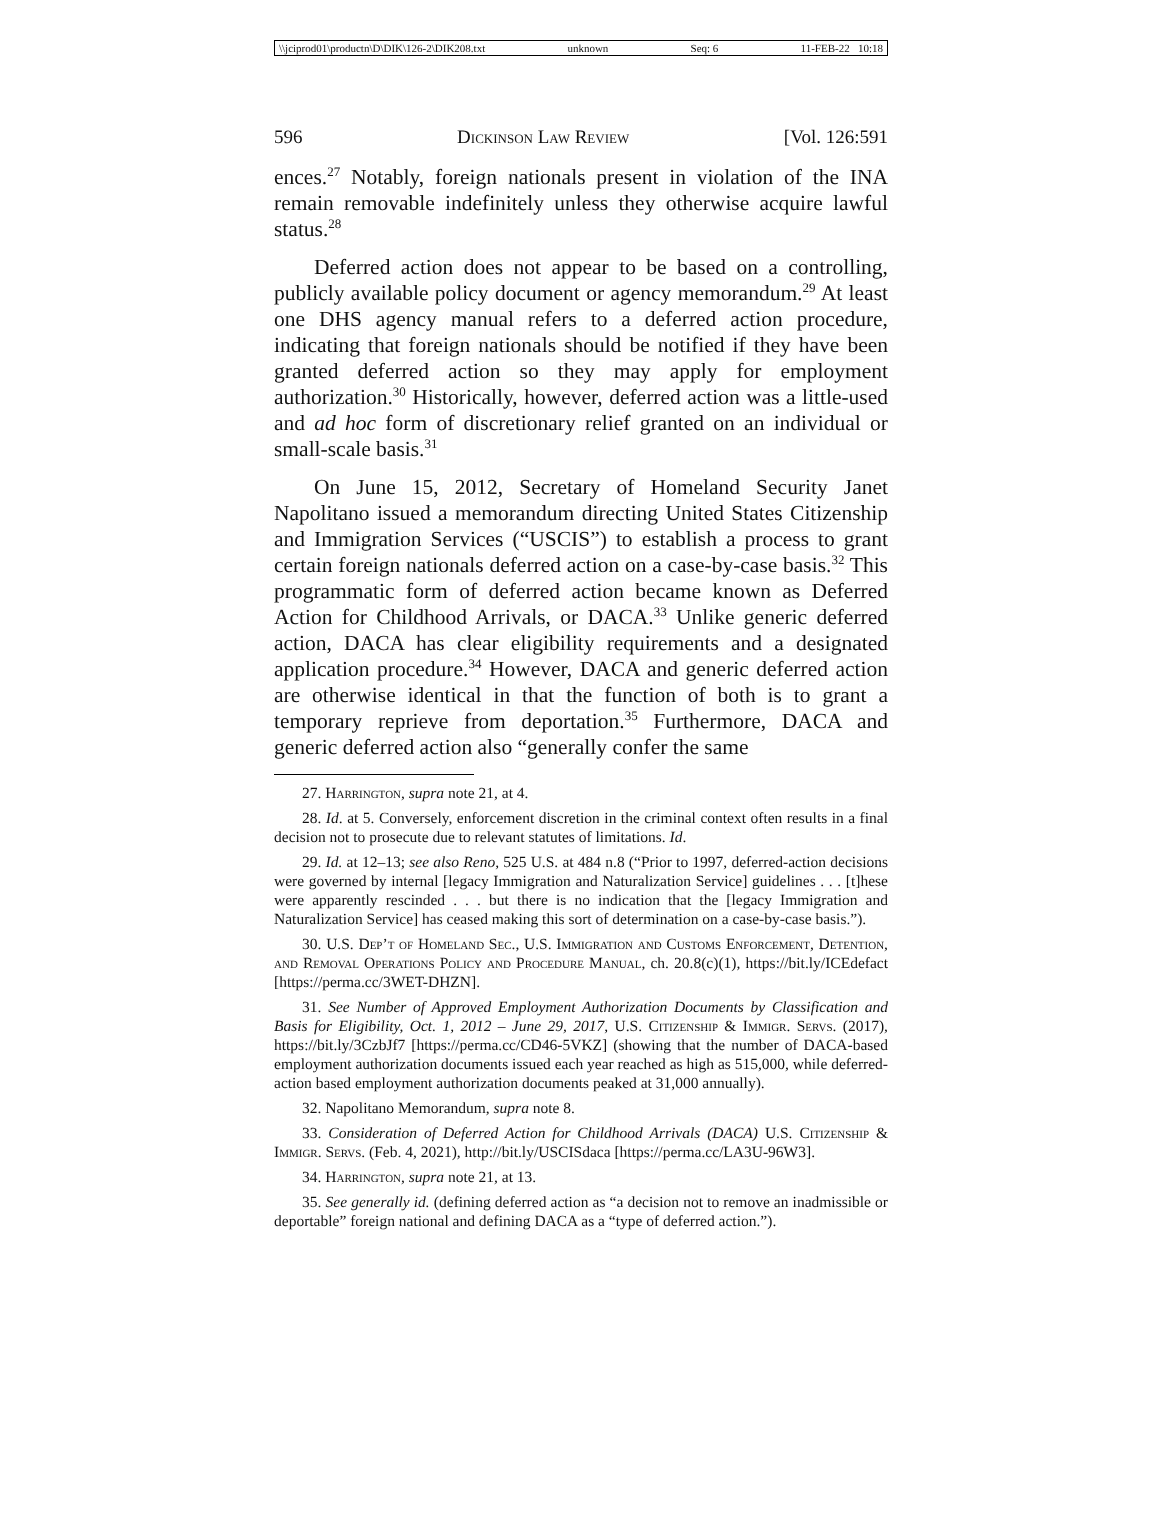\\jciprod01\productn\D\DIK\126-2\DIK208.txt unknown Seq: 6 11-FEB-22 10:18
596 Dickinson Law Review [Vol. 126:591
ences.<sup>27</sup> Notably, foreign nationals present in violation of the INA remain removable indefinitely unless they otherwise acquire lawful status.<sup>28</sup>
Deferred action does not appear to be based on a controlling, publicly available policy document or agency memorandum.<sup>29</sup> At least one DHS agency manual refers to a deferred action procedure, indicating that foreign nationals should be notified if they have been granted deferred action so they may apply for employment authorization.<sup>30</sup> Historically, however, deferred action was a little-used and ad hoc form of discretionary relief granted on an individual or small-scale basis.<sup>31</sup>
On June 15, 2012, Secretary of Homeland Security Janet Napolitano issued a memorandum directing United States Citizenship and Immigration Services (“USCIS”) to establish a process to grant certain foreign nationals deferred action on a case-by-case basis.<sup>32</sup> This programmatic form of deferred action became known as Deferred Action for Childhood Arrivals, or DACA.<sup>33</sup> Unlike generic deferred action, DACA has clear eligibility requirements and a designated application procedure.<sup>34</sup> However, DACA and generic deferred action are otherwise identical in that the function of both is to grant a temporary reprieve from deportation.<sup>35</sup> Furthermore, DACA and generic deferred action also “generally confer the same
27. Harrington, supra note 21, at 4.
28. Id. at 5. Conversely, enforcement discretion in the criminal context often results in a final decision not to prosecute due to relevant statutes of limitations. Id.
29. Id. at 12–13; see also Reno, 525 U.S. at 484 n.8 (“Prior to 1997, deferred-action decisions were governed by internal [legacy Immigration and Naturalization Service] guidelines . . . [t]hese were apparently rescinded . . . but there is no indication that the [legacy Immigration and Naturalization Service] has ceased making this sort of determination on a case-by-case basis.”).
30. U.S. Dep’t of Homeland Sec., U.S. Immigration and Customs Enforcement, Detention, and Removal Operations Policy and Procedure Manual, ch. 20.8(c)(1), https://bit.ly/ICEdefact [https://perma.cc/3WET-DHZN].
31. See Number of Approved Employment Authorization Documents by Classification and Basis for Eligibility, Oct. 1, 2012 – June 29, 2017, U.S. Citizenship & Immigr. Servs. (2017), https://bit.ly/3CzbJf7 [https://perma.cc/CD46-5VKZ] (showing that the number of DACA-based employment authorization documents issued each year reached as high as 515,000, while deferred-action based employment authorization documents peaked at 31,000 annually).
32. Napolitano Memorandum, supra note 8.
33. Consideration of Deferred Action for Childhood Arrivals (DACA) U.S. Citizenship & Immigr. Servs. (Feb. 4, 2021), http://bit.ly/USCISdaca [https://perma.cc/LA3U-96W3].
34. Harrington, supra note 21, at 13.
35. See generally id. (defining deferred action as “a decision not to remove an inadmissible or deportable” foreign national and defining DACA as a “type of deferred action.”).